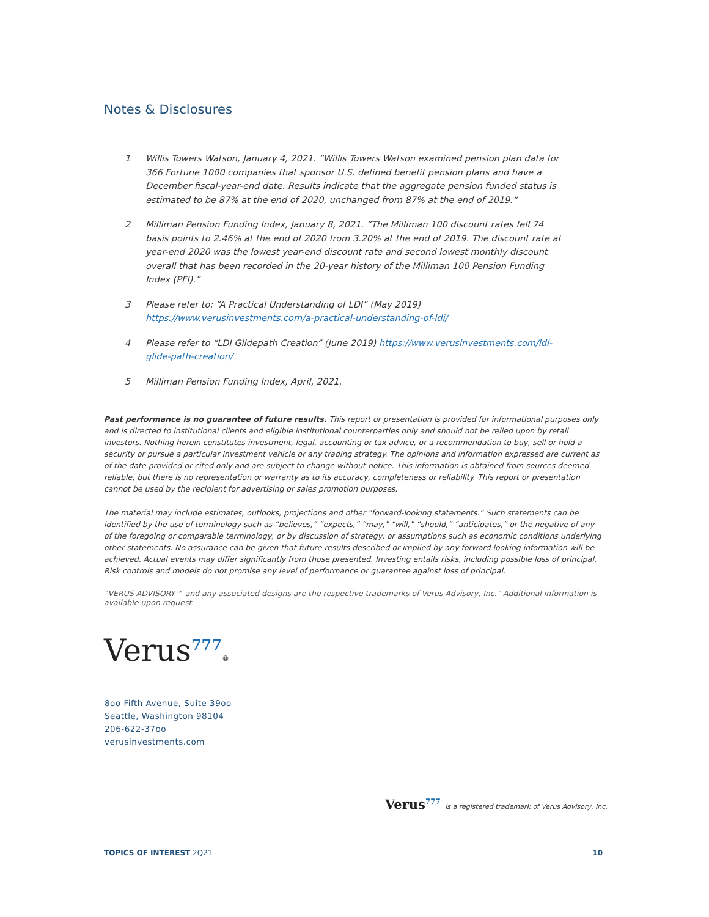Notes & Disclosures
1 Willis Towers Watson, January 4, 2021. “Willis Towers Watson examined pension plan data for 366 Fortune 1000 companies that sponsor U.S. defined benefit pension plans and have a December fiscal-year-end date. Results indicate that the aggregate pension funded status is estimated to be 87% at the end of 2020, unchanged from 87% at the end of 2019.”
2 Milliman Pension Funding Index, January 8, 2021. “The Milliman 100 discount rates fell 74 basis points to 2.46% at the end of 2020 from 3.20% at the end of 2019. The discount rate at year-end 2020 was the lowest year-end discount rate and second lowest monthly discount overall that has been recorded in the 20-year history of the Milliman 100 Pension Funding Index (PFI).”
3 Please refer to: “A Practical Understanding of LDI” (May 2019) https://www.verusinvestments.com/a-practical-understanding-of-ldi/
4 Please refer to “LDI Glidepath Creation” (June 2019) https://www.verusinvestments.com/ldi-glide-path-creation/
5 Milliman Pension Funding Index, April, 2021.
Past performance is no guarantee of future results. This report or presentation is provided for informational purposes only and is directed to institutional clients and eligible institutional counterparties only and should not be relied upon by retail investors. Nothing herein constitutes investment, legal, accounting or tax advice, or a recommendation to buy, sell or hold a security or pursue a particular investment vehicle or any trading strategy. The opinions and information expressed are current as of the date provided or cited only and are subject to change without notice. This information is obtained from sources deemed reliable, but there is no representation or warranty as to its accuracy, completeness or reliability. This report or presentation cannot be used by the recipient for advertising or sales promotion purposes.
The material may include estimates, outlooks, projections and other “forward-looking statements.” Such statements can be identified by the use of terminology such as “believes,” “expects,” “may,” “will,” “should,” “anticipates,” or the negative of any of the foregoing or comparable terminology, or by discussion of strategy, or assumptions such as economic conditions underlying other statements. No assurance can be given that future results described or implied by any forward looking information will be achieved. Actual events may differ significantly from those presented. Investing entails risks, including possible loss of principal. Risk controls and models do not promise any level of performance or guarantee against loss of principal.
“VERUS ADVISORY™ and any associated designs are the respective trademarks of Verus Advisory, Inc.” Additional information is available upon request.
Verus<sup>777</sup>®
8oo Fifth Avenue, Suite 39oo
Seattle, Washington 98104
206-622-37oo
verusinvestments.com
Verus<sup>777</sup> is a registered trademark of Verus Advisory, Inc.
TOPICS OF INTEREST 2Q21 10